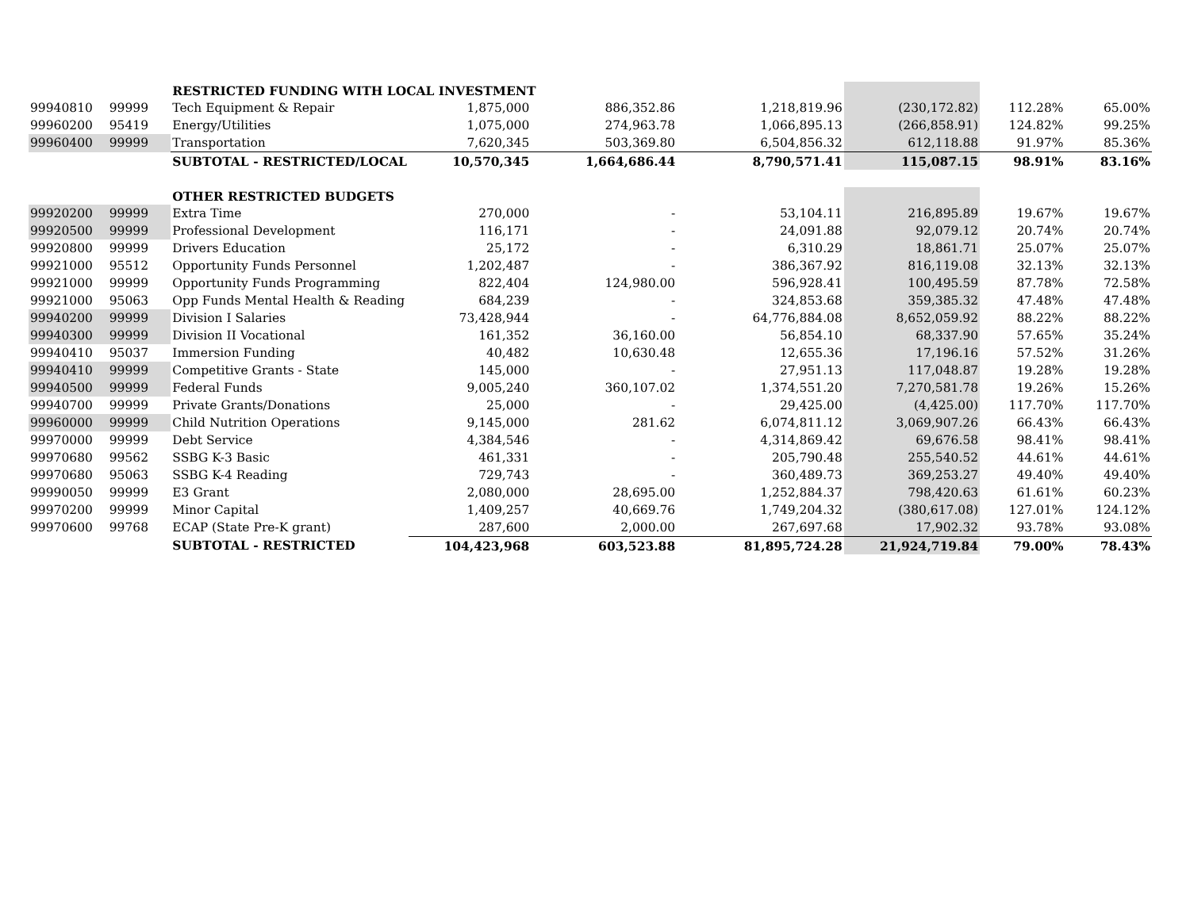| | | RESTRICTED FUNDING WITH LOCAL INVESTMENT | | | | | | |
| 99940810 | 99999 | Tech Equipment & Repair | 1,875,000 | 886,352.86 | 1,218,819.96 | (230,172.82) | 112.28% | 65.00% |
| 99960200 | 95419 | Energy/Utilities | 1,075,000 | 274,963.78 | 1,066,895.13 | (266,858.91) | 124.82% | 99.25% |
| 99960400 | 99999 | Transportation | 7,620,345 | 503,369.80 | 6,504,856.32 | 612,118.88 | 91.97% | 85.36% |
| | | SUBTOTAL - RESTRICTED/LOCAL | 10,570,345 | 1,664,686.44 | 8,790,571.41 | 115,087.15 | 98.91% | 83.16% |
| | | OTHER RESTRICTED BUDGETS | | | | | | |
| 99920200 | 99999 | Extra Time | 270,000 | - | 53,104.11 | 216,895.89 | 19.67% | 19.67% |
| 99920500 | 99999 | Professional Development | 116,171 | - | 24,091.88 | 92,079.12 | 20.74% | 20.74% |
| 99920800 | 99999 | Drivers Education | 25,172 | - | 6,310.29 | 18,861.71 | 25.07% | 25.07% |
| 99921000 | 95512 | Opportunity Funds Personnel | 1,202,487 | - | 386,367.92 | 816,119.08 | 32.13% | 32.13% |
| 99921000 | 99999 | Opportunity Funds Programming | 822,404 | 124,980.00 | 596,928.41 | 100,495.59 | 87.78% | 72.58% |
| 99921000 | 95063 | Opp Funds Mental Health & Reading | 684,239 | - | 324,853.68 | 359,385.32 | 47.48% | 47.48% |
| 99940200 | 99999 | Division I Salaries | 73,428,944 | - | 64,776,884.08 | 8,652,059.92 | 88.22% | 88.22% |
| 99940300 | 99999 | Division II Vocational | 161,352 | 36,160.00 | 56,854.10 | 68,337.90 | 57.65% | 35.24% |
| 99940410 | 95037 | Immersion Funding | 40,482 | 10,630.48 | 12,655.36 | 17,196.16 | 57.52% | 31.26% |
| 99940410 | 99999 | Competitive Grants - State | 145,000 | - | 27,951.13 | 117,048.87 | 19.28% | 19.28% |
| 99940500 | 99999 | Federal Funds | 9,005,240 | 360,107.02 | 1,374,551.20 | 7,270,581.78 | 19.26% | 15.26% |
| 99940700 | 99999 | Private Grants/Donations | 25,000 | - | 29,425.00 | (4,425.00) | 117.70% | 117.70% |
| 99960000 | 99999 | Child Nutrition Operations | 9,145,000 | 281.62 | 6,074,811.12 | 3,069,907.26 | 66.43% | 66.43% |
| 99970000 | 99999 | Debt Service | 4,384,546 | - | 4,314,869.42 | 69,676.58 | 98.41% | 98.41% |
| 99970680 | 99562 | SSBG K-3 Basic | 461,331 | - | 205,790.48 | 255,540.52 | 44.61% | 44.61% |
| 99970680 | 95063 | SSBG K-4 Reading | 729,743 | - | 360,489.73 | 369,253.27 | 49.40% | 49.40% |
| 99990050 | 99999 | E3 Grant | 2,080,000 | 28,695.00 | 1,252,884.37 | 798,420.63 | 61.61% | 60.23% |
| 99970200 | 99999 | Minor Capital | 1,409,257 | 40,669.76 | 1,749,204.32 | (380,617.08) | 127.01% | 124.12% |
| 99970600 | 99768 | ECAP (State Pre-K grant) | 287,600 | 2,000.00 | 267,697.68 | 17,902.32 | 93.78% | 93.08% |
| | | SUBTOTAL - RESTRICTED | 104,423,968 | 603,523.88 | 81,895,724.28 | 21,924,719.84 | 79.00% | 78.43% |